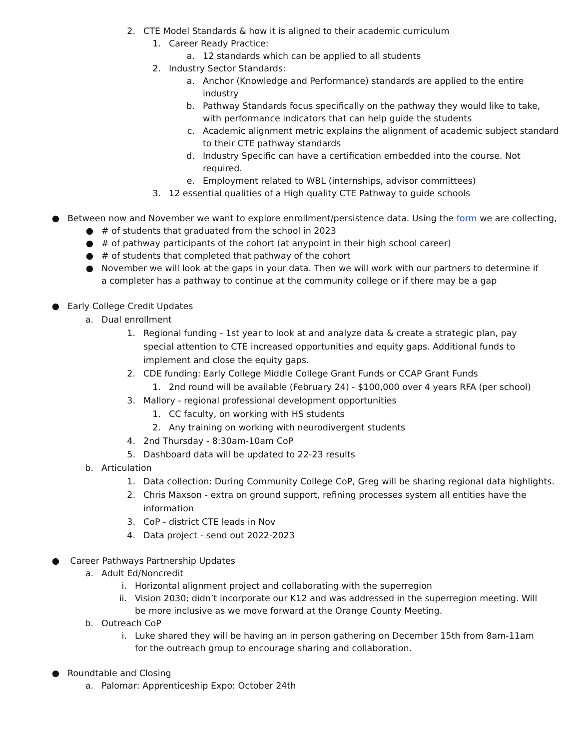2. CTE Model Standards & how it is aligned to their academic curriculum
1. Career Ready Practice:
a. 12 standards which can be applied to all students
2. Industry Sector Standards:
a. Anchor (Knowledge and Performance) standards are applied to the entire industry
b. Pathway Standards focus specifically on the pathway they would like to take, with performance indicators that can help guide the students
c. Academic alignment metric explains the alignment of academic subject standard to their CTE pathway standards
d. Industry Specific can have a certification embedded into the course. Not required.
e. Employment related to WBL (internships, advisor committees)
3. 12 essential qualities of a High quality CTE Pathway to guide schools
● Between now and November we want to explore enrollment/persistence data. Using the form we are collecting,
● # of students that graduated from the school in 2023
● # of pathway participants of the cohort (at anypoint in their high school career)
● # of students that completed that pathway of the cohort
● November we will look at the gaps in your data. Then we will work with our partners to determine if a completer has a pathway to continue at the community college or if there may be a gap
● Early College Credit Updates
a. Dual enrollment
1. Regional funding - 1st year to look at and analyze data & create a strategic plan, pay special attention to CTE increased opportunities and equity gaps. Additional funds to implement and close the equity gaps.
2. CDE funding: Early College Middle College Grant Funds or CCAP Grant Funds
1. 2nd round will be available (February 24) - $100,000 over 4 years RFA (per school)
3. Mallory - regional professional development opportunities
1. CC faculty, on working with HS students
2. Any training on working with neurodivergent students
4. 2nd Thursday - 8:30am-10am CoP
5. Dashboard data will be updated to 22-23 results
b. Articulation
1. Data collection: During Community College CoP, Greg will be sharing regional data highlights.
2. Chris Maxson - extra on ground support, refining processes system all entities have the information
3. CoP - district CTE leads in Nov
4. Data project - send out 2022-2023
● Career Pathways Partnership Updates
a. Adult Ed/Noncredit
i. Horizontal alignment project and collaborating with the superregion
ii. Vision 2030; didn’t incorporate our K12 and was addressed in the superregion meeting. Will be more inclusive as we move forward at the Orange County Meeting.
b. Outreach CoP
i. Luke shared they will be having an in person gathering on December 15th from 8am-11am for the outreach group to encourage sharing and collaboration.
● Roundtable and Closing
a. Palomar: Apprenticeship Expo: October 24th